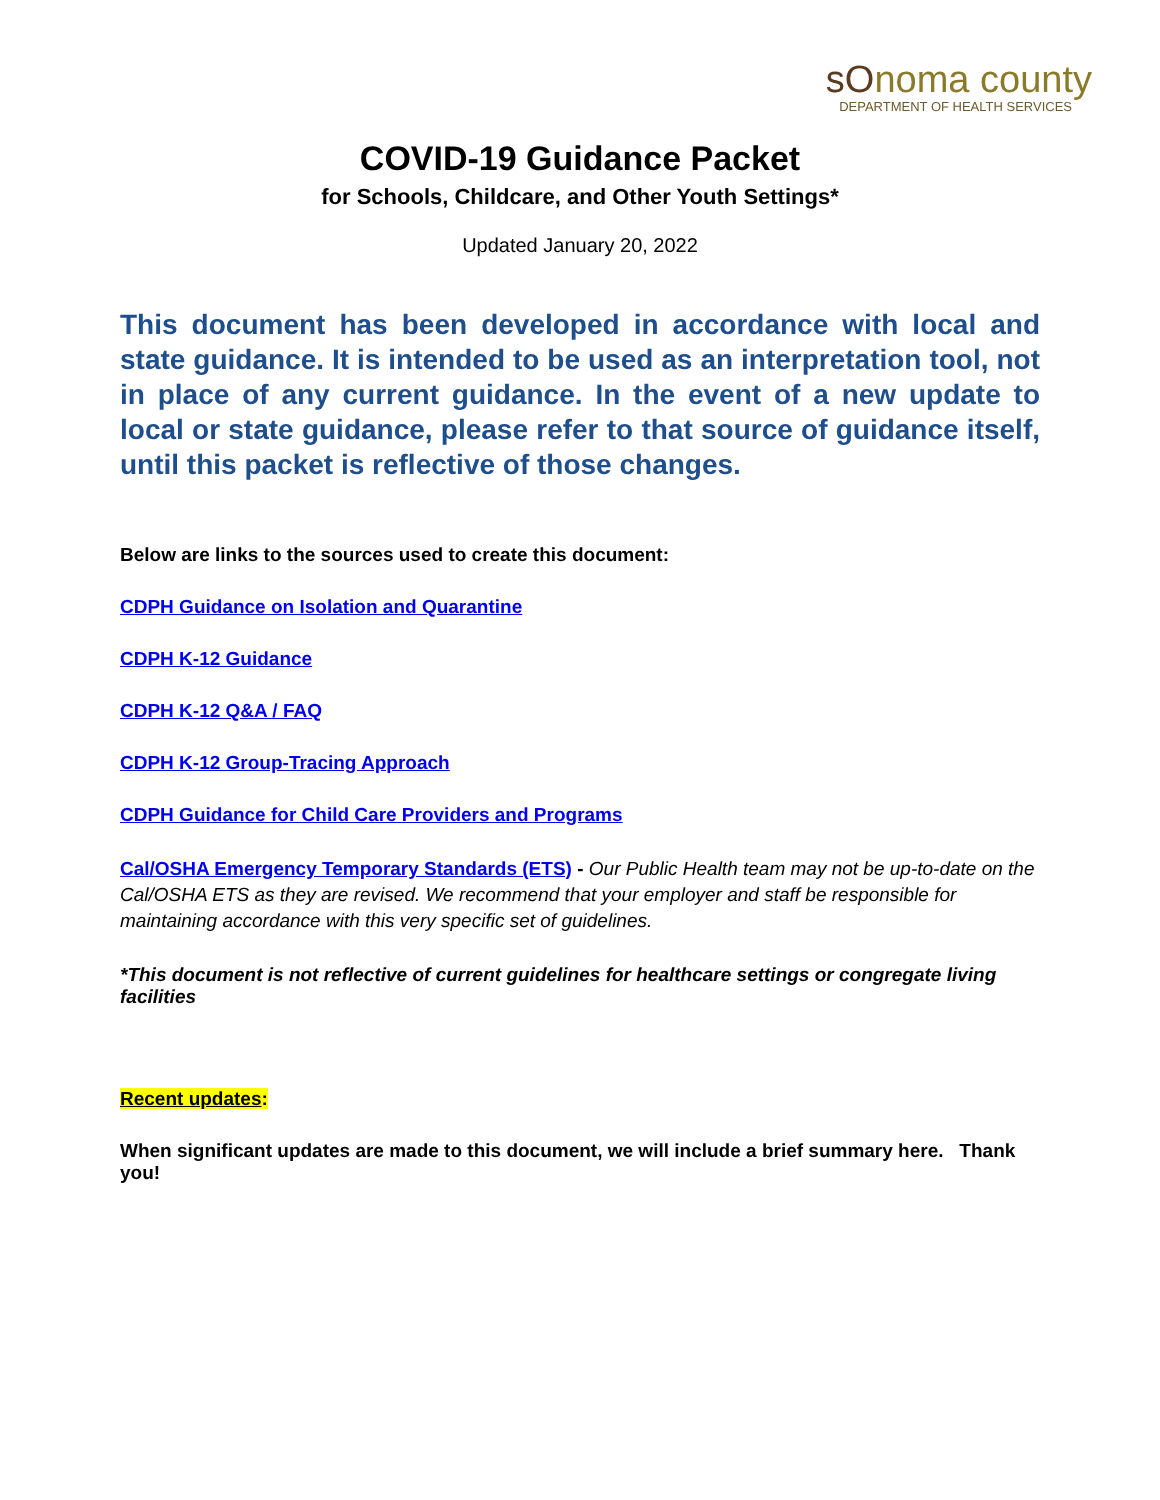sOnoma county
DEPARTMENT OF HEALTH SERVICES
COVID-19 Guidance Packet
for Schools, Childcare, and Other Youth Settings*
Updated January 20, 2022
This document has been developed in accordance with local and state guidance. It is intended to be used as an interpretation tool, not in place of any current guidance. In the event of a new update to local or state guidance, please refer to that source of guidance itself, until this packet is reflective of those changes.
Below are links to the sources used to create this document:
CDPH Guidance on Isolation and Quarantine
CDPH K-12 Guidance
CDPH K-12 Q&A / FAQ
CDPH K-12 Group-Tracing Approach
CDPH Guidance for Child Care Providers and Programs
Cal/OSHA Emergency Temporary Standards (ETS) - Our Public Health team may not be up-to-date on the Cal/OSHA ETS as they are revised. We recommend that your employer and staff be responsible for maintaining accordance with this very specific set of guidelines.
*This document is not reflective of current guidelines for healthcare settings or congregate living facilities
Recent updates:
When significant updates are made to this document, we will include a brief summary here. Thank you!